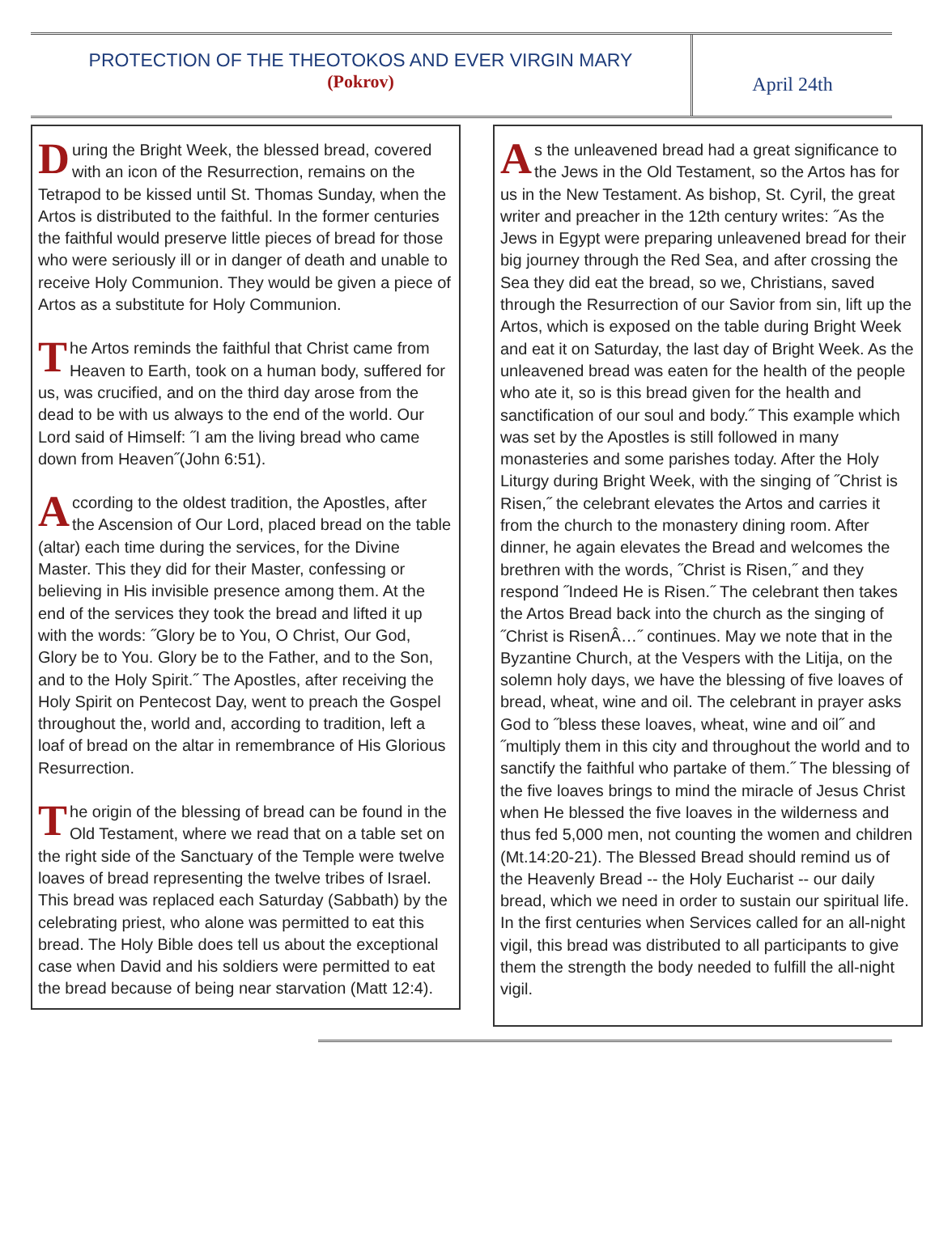PROTECTION OF THE THEOTOKOS AND EVER VIRGIN MARY
(Pokrov)
April 24th
During the Bright Week, the blessed bread, covered with an icon of the Resurrection, remains on the Tetrapod to be kissed until St. Thomas Sunday, when the Artos is distributed to the faithful. In the former centuries the faithful would preserve little pieces of bread for those who were seriously ill or in danger of death and unable to receive Holy Communion. They would be given a piece of Artos as a substitute for Holy Communion.
The Artos reminds the faithful that Christ came from Heaven to Earth, took on a human body, suffered for us, was crucified, and on the third day arose from the dead to be with us always to the end of the world. Our Lord said of Himself: ˝I am the living bread who came down from Heaven˝(John 6:51).
According to the oldest tradition, the Apostles, after the Ascension of Our Lord, placed bread on the table (altar) each time during the services, for the Divine Master. This they did for their Master, confessing or believing in His invisible presence among them. At the end of the services they took the bread and lifted it up with the words: ˝Glory be to You, O Christ, Our God, Glory be to You. Glory be to the Father, and to the Son, and to the Holy Spirit.˝ The Apostles, after receiving the Holy Spirit on Pentecost Day, went to preach the Gospel throughout the, world and, according to tradition, left a loaf of bread on the altar in remembrance of His Glorious Resurrection.
The origin of the blessing of bread can be found in the Old Testament, where we read that on a table set on the right side of the Sanctuary of the Temple were twelve loaves of bread representing the twelve tribes of Israel. This bread was replaced each Saturday (Sabbath) by the celebrating priest, who alone was permitted to eat this bread. The Holy Bible does tell us about the exceptional case when David and his soldiers were permitted to eat the bread because of being near starvation (Matt 12:4).
As the unleavened bread had a great significance to the Jews in the Old Testament, so the Artos has for us in the New Testament. As bishop, St. Cyril, the great writer and preacher in the 12th century writes: ˝As the Jews in Egypt were preparing unleavened bread for their big journey through the Red Sea, and after crossing the Sea they did eat the bread, so we, Christians, saved through the Resurrection of our Savior from sin, lift up the Artos, which is exposed on the table during Bright Week and eat it on Saturday, the last day of Bright Week. As the unleavened bread was eaten for the health of the people who ate it, so is this bread given for the health and sanctification of our soul and body.˝ This example which was set by the Apostles is still followed in many monasteries and some parishes today. After the Holy Liturgy during Bright Week, with the singing of ˝Christ is Risen,˝ the celebrant elevates the Artos and carries it from the church to the monastery dining room. After dinner, he again elevates the Bread and welcomes the brethren with the words, ˝Christ is Risen,˝ and they respond ˝Indeed He is Risen.˝ The celebrant then takes the Artos Bread back into the church as the singing of ˝Christ is RisenÂ…˝ continues. May we note that in the Byzantine Church, at the Vespers with the Litija, on the solemn holy days, we have the blessing of five loaves of bread, wheat, wine and oil. The celebrant in prayer asks God to ˝bless these loaves, wheat, wine and oil˝ and ˝multiply them in this city and throughout the world and to sanctify the faithful who partake of them.˝ The blessing of the five loaves brings to mind the miracle of Jesus Christ when He blessed the five loaves in the wilderness and thus fed 5,000 men, not counting the women and children (Mt.14:20-21). The Blessed Bread should remind us of the Heavenly Bread -- the Holy Eucharist -- our daily bread, which we need in order to sustain our spiritual life. In the first centuries when Services called for an all-night vigil, this bread was distributed to all participants to give them the strength the body needed to fulfill the all-night vigil.